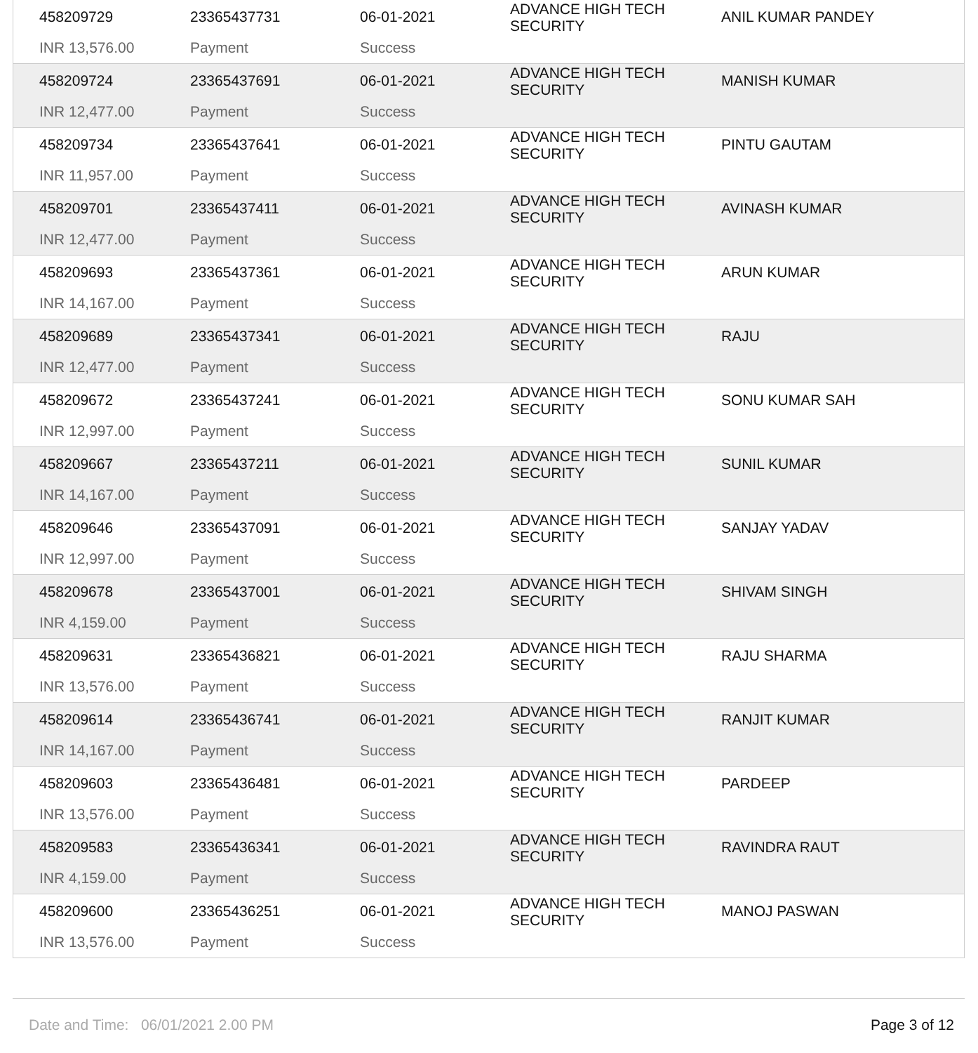| 458209729 INR 13,576.00 | 23365437731 Payment | 06-01-2021 Success | ADVANCE HIGH TECH SECURITY | ANIL KUMAR PANDEY |
| 458209724 INR 12,477.00 | 23365437691 Payment | 06-01-2021 Success | ADVANCE HIGH TECH SECURITY | MANISH KUMAR |
| 458209734 INR 11,957.00 | 23365437641 Payment | 06-01-2021 Success | ADVANCE HIGH TECH SECURITY | PINTU GAUTAM |
| 458209701 INR 12,477.00 | 23365437411 Payment | 06-01-2021 Success | ADVANCE HIGH TECH SECURITY | AVINASH KUMAR |
| 458209693 INR 14,167.00 | 23365437361 Payment | 06-01-2021 Success | ADVANCE HIGH TECH SECURITY | ARUN KUMAR |
| 458209689 INR 12,477.00 | 23365437341 Payment | 06-01-2021 Success | ADVANCE HIGH TECH SECURITY | RAJU |
| 458209672 INR 12,997.00 | 23365437241 Payment | 06-01-2021 Success | ADVANCE HIGH TECH SECURITY | SONU KUMAR SAH |
| 458209667 INR 14,167.00 | 23365437211 Payment | 06-01-2021 Success | ADVANCE HIGH TECH SECURITY | SUNIL KUMAR |
| 458209646 INR 12,997.00 | 23365437091 Payment | 06-01-2021 Success | ADVANCE HIGH TECH SECURITY | SANJAY YADAV |
| 458209678 INR 4,159.00 | 23365437001 Payment | 06-01-2021 Success | ADVANCE HIGH TECH SECURITY | SHIVAM SINGH |
| 458209631 INR 13,576.00 | 23365436821 Payment | 06-01-2021 Success | ADVANCE HIGH TECH SECURITY | RAJU SHARMA |
| 458209614 INR 14,167.00 | 23365436741 Payment | 06-01-2021 Success | ADVANCE HIGH TECH SECURITY | RANJIT KUMAR |
| 458209603 INR 13,576.00 | 23365436481 Payment | 06-01-2021 Success | ADVANCE HIGH TECH SECURITY | PARDEEP |
| 458209583 INR 4,159.00 | 23365436341 Payment | 06-01-2021 Success | ADVANCE HIGH TECH SECURITY | RAVINDRA RAUT |
| 458209600 INR 13,576.00 | 23365436251 Payment | 06-01-2021 Success | ADVANCE HIGH TECH SECURITY | MANOJ PASWAN |
Date and Time: 06/01/2021 2.00 PM Page 3 of 12